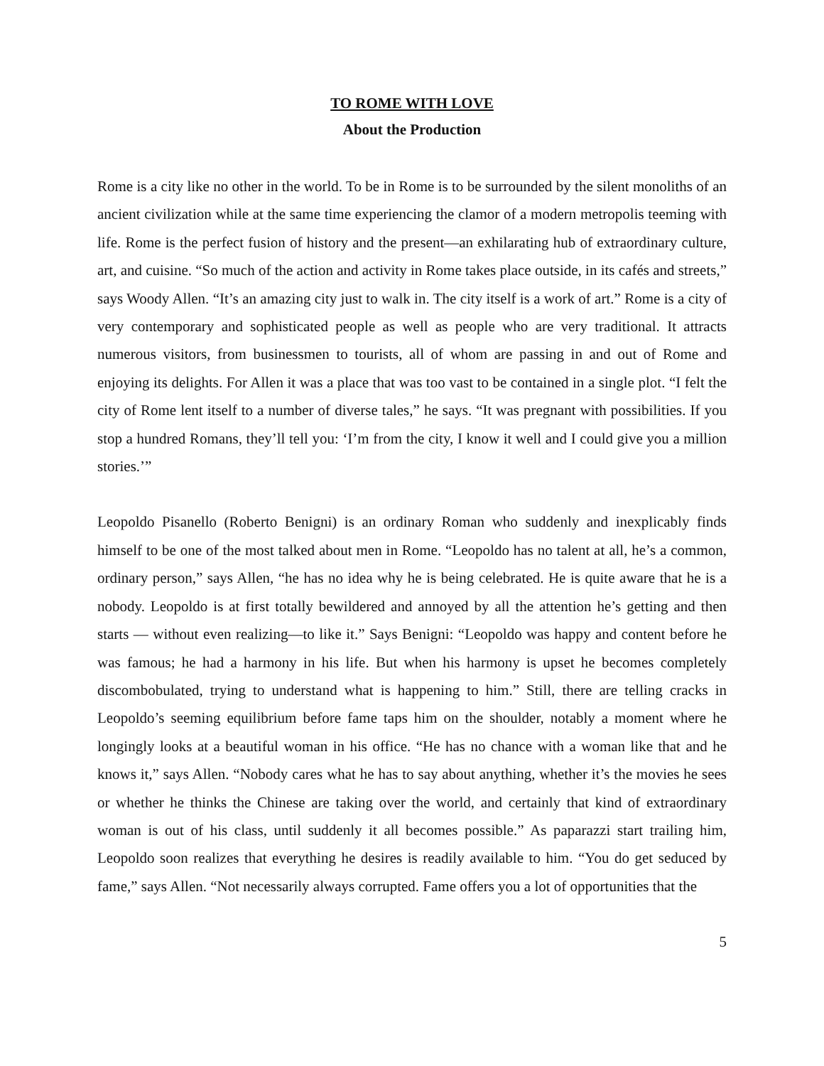TO ROME WITH LOVE
About the Production
Rome is a city like no other in the world. To be in Rome is to be surrounded by the silent monoliths of an ancient civilization while at the same time experiencing the clamor of a modern metropolis teeming with life. Rome is the perfect fusion of history and the present—an exhilarating hub of extraordinary culture, art, and cuisine. “So much of the action and activity in Rome takes place outside, in its cafés and streets,” says Woody Allen. “It’s an amazing city just to walk in. The city itself is a work of art.” Rome is a city of very contemporary and sophisticated people as well as people who are very traditional. It attracts numerous visitors, from businessmen to tourists, all of whom are passing in and out of Rome and enjoying its delights. For Allen it was a place that was too vast to be contained in a single plot. “I felt the city of Rome lent itself to a number of diverse tales,” he says. “It was pregnant with possibilities. If you stop a hundred Romans, they’ll tell you: ‘I’m from the city, I know it well and I could give you a million stories.’”
Leopoldo Pisanello (Roberto Benigni) is an ordinary Roman who suddenly and inexplicably finds himself to be one of the most talked about men in Rome. “Leopoldo has no talent at all, he’s a common, ordinary person,” says Allen, “he has no idea why he is being celebrated. He is quite aware that he is a nobody. Leopoldo is at first totally bewildered and annoyed by all the attention he’s getting and then starts — without even realizing—to like it.” Says Benigni: “Leopoldo was happy and content before he was famous; he had a harmony in his life. But when his harmony is upset he becomes completely discombobulated, trying to understand what is happening to him.” Still, there are telling cracks in Leopoldo’s seeming equilibrium before fame taps him on the shoulder, notably a moment where he longingly looks at a beautiful woman in his office. “He has no chance with a woman like that and he knows it,” says Allen. “Nobody cares what he has to say about anything, whether it’s the movies he sees or whether he thinks the Chinese are taking over the world, and certainly that kind of extraordinary woman is out of his class, until suddenly it all becomes possible.” As paparazzi start trailing him, Leopoldo soon realizes that everything he desires is readily available to him. “You do get seduced by fame,” says Allen. “Not necessarily always corrupted. Fame offers you a lot of opportunities that the
5